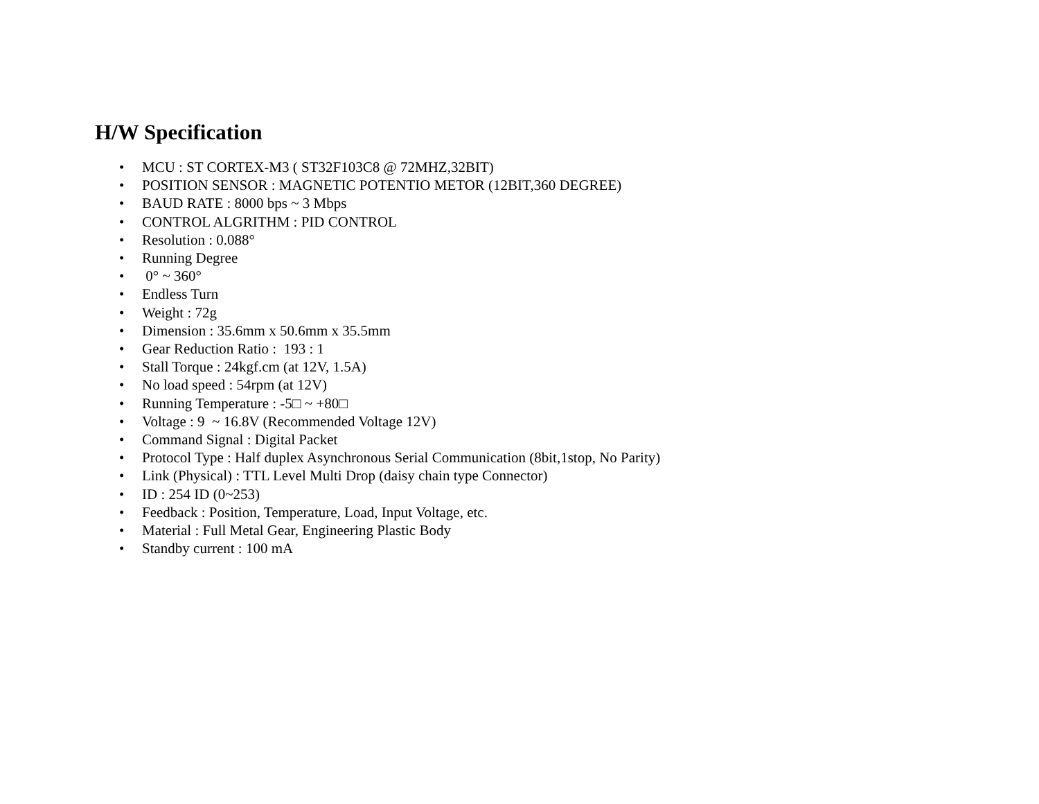H/W Specification
• MCU : ST CORTEX-M3 ( ST32F103C8 @ 72MHZ,32BIT)
• POSITION SENSOR : MAGNETIC POTENTIO METOR (12BIT,360 DEGREE)
• BAUD RATE : 8000 bps ~ 3 Mbps
• CONTROL ALGRITHM : PID CONTROL
• Resolution : 0.088°
• Running Degree
• 0° ~ 360°
• Endless Turn
• Weight : 72g
• Dimension : 35.6mm x 50.6mm x 35.5mm
• Gear Reduction Ratio : 193 : 1
• Stall Torque : 24kgf.cm (at 12V, 1.5A)
• No load speed : 54rpm (at 12V)
• Running Temperature : -5□ ~ +80□
• Voltage : 9 ~ 16.8V (Recommended Voltage 12V)
• Command Signal : Digital Packet
• Protocol Type : Half duplex Asynchronous Serial Communication (8bit,1stop, No Parity)
• Link (Physical) : TTL Level Multi Drop (daisy chain type Connector)
• ID : 254 ID (0~253)
• Feedback : Position, Temperature, Load, Input Voltage, etc.
• Material : Full Metal Gear, Engineering Plastic Body
• Standby current : 100 mA